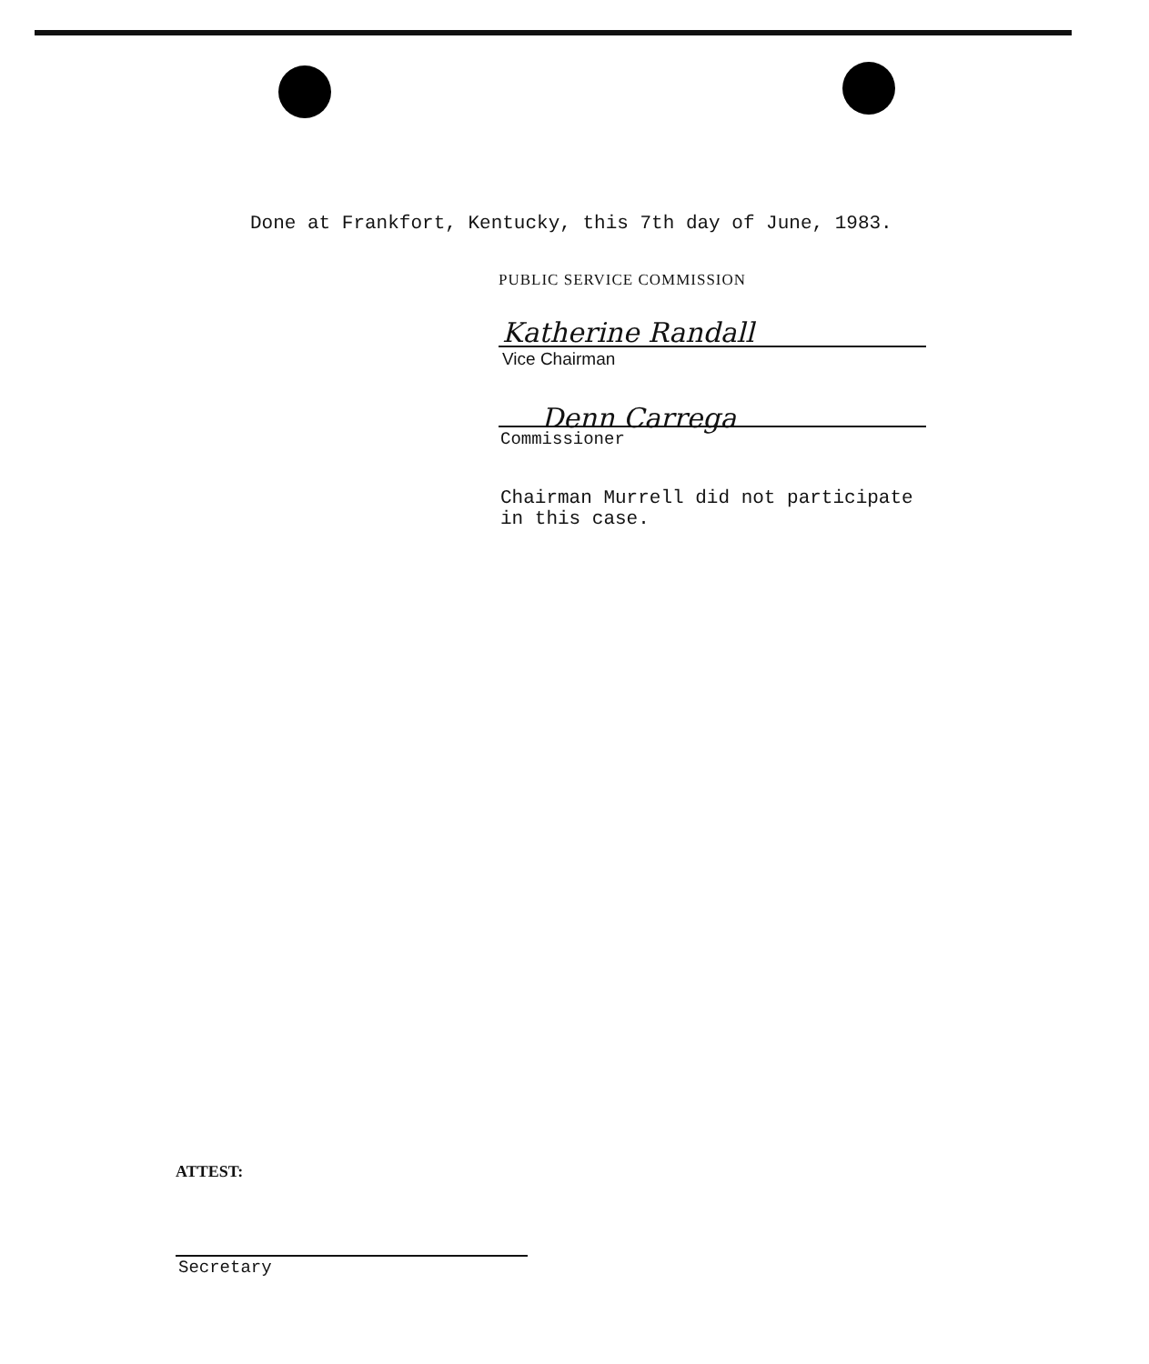Done at Frankfort, Kentucky, this 7th day of June, 1983.
PUBLIC SERVICE COMMISSION
Katherine Randall
Vice Chairman
Denn Carrega
Commissioner
Chairman Murrell did not participate
in this case.
ATTEST:
Secretary